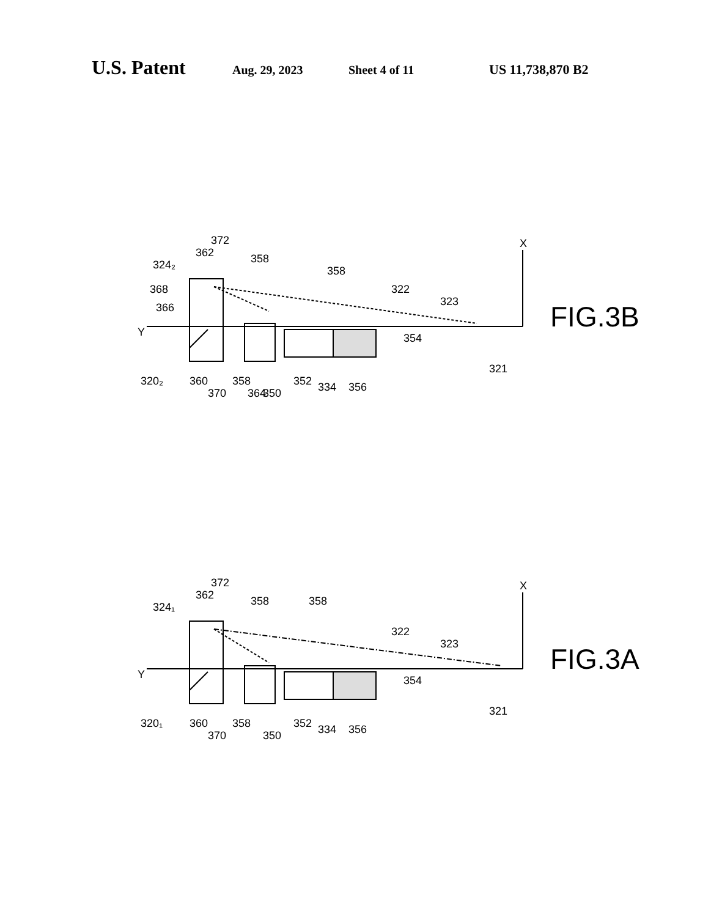U.S. Patent Aug. 29, 2023 Sheet 4 of 11 US 11,738,870 B2
Y
X
320₂
360
370
358
364
350
352
334
356
321
354
366
368
324₂
362
372
358
358
322
323
FIG.3B
Y
X
320₁
360
370
358
350
352
334
356
321
354
324₁
362
372
358
358
322
323
FIG.3A